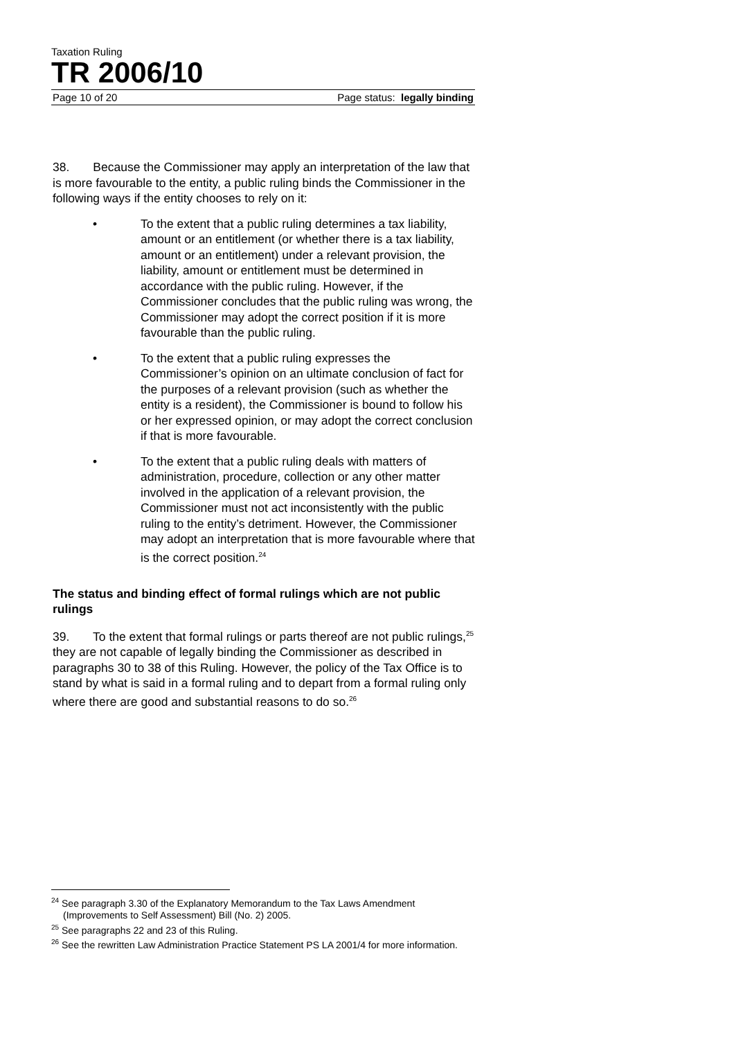Taxation Ruling
TR 2006/10
Page 10 of 20 Page status: legally binding
38. Because the Commissioner may apply an interpretation of the law that is more favourable to the entity, a public ruling binds the Commissioner in the following ways if the entity chooses to rely on it:
• To the extent that a public ruling determines a tax liability, amount or an entitlement (or whether there is a tax liability, amount or an entitlement) under a relevant provision, the liability, amount or entitlement must be determined in accordance with the public ruling. However, if the Commissioner concludes that the public ruling was wrong, the Commissioner may adopt the correct position if it is more favourable than the public ruling.
• To the extent that a public ruling expresses the Commissioner’s opinion on an ultimate conclusion of fact for the purposes of a relevant provision (such as whether the entity is a resident), the Commissioner is bound to follow his or her expressed opinion, or may adopt the correct conclusion if that is more favourable.
• To the extent that a public ruling deals with matters of administration, procedure, collection or any other matter involved in the application of a relevant provision, the Commissioner must not act inconsistently with the public ruling to the entity’s detriment. However, the Commissioner may adopt an interpretation that is more favourable where that is the correct position.<sup>24</sup>
The status and binding effect of formal rulings which are not public rulings
39. To the extent that formal rulings or parts thereof are not public rulings,<sup>25</sup> they are not capable of legally binding the Commissioner as described in paragraphs 30 to 38 of this Ruling. However, the policy of the Tax Office is to stand by what is said in a formal ruling and to depart from a formal ruling only where there are good and substantial reasons to do so.<sup>26</sup>
<sup>24</sup> See paragraph 3.30 of the Explanatory Memorandum to the Tax Laws Amendment (Improvements to Self Assessment) Bill (No. 2) 2005.
<sup>25</sup> See paragraphs 22 and 23 of this Ruling.
<sup>26</sup> See the rewritten Law Administration Practice Statement PS LA 2001/4 for more information.